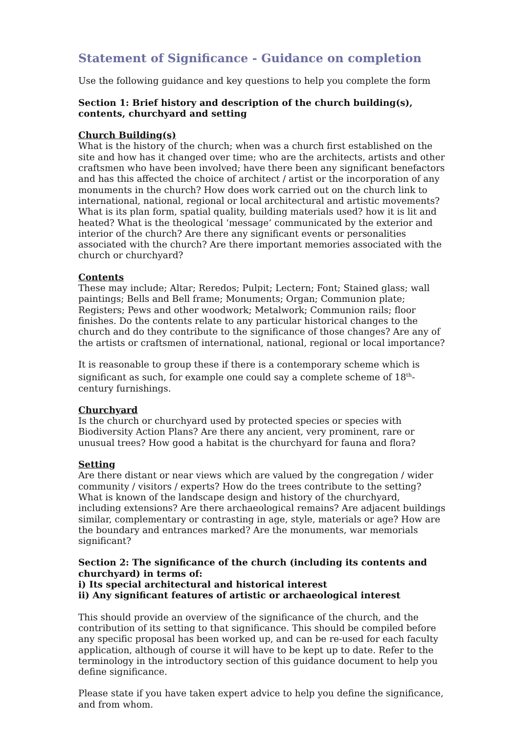Statement of Significance - Guidance on completion
Use the following guidance and key questions to help you complete the form
Section 1: Brief history and description of the church building(s), contents, churchyard and setting
Church Building(s)
What is the history of the church; when was a church first established on the site and how has it changed over time; who are the architects, artists and other craftsmen who have been involved; have there been any significant benefactors and has this affected the choice of architect / artist or the incorporation of any monuments in the church? How does work carried out on the church link to international, national, regional or local architectural and artistic movements? What is its plan form, spatial quality, building materials used? how it is lit and heated? What is the theological ‘message’ communicated by the exterior and interior of the church? Are there any significant events or personalities associated with the church? Are there important memories associated with the church or churchyard?
Contents
These may include; Altar; Reredos; Pulpit; Lectern; Font; Stained glass; wall paintings; Bells and Bell frame; Monuments; Organ; Communion plate; Registers; Pews and other woodwork; Metalwork; Communion rails; floor finishes. Do the contents relate to any particular historical changes to the church and do they contribute to the significance of those changes? Are any of the artists or craftsmen of international, national, regional or local importance?
It is reasonable to group these if there is a contemporary scheme which is significant as such, for example one could say a complete scheme of 18<sup>th</sup>-century furnishings.
Churchyard
Is the church or churchyard used by protected species or species with Biodiversity Action Plans? Are there any ancient, very prominent, rare or unusual trees? How good a habitat is the churchyard for fauna and flora?
Setting
Are there distant or near views which are valued by the congregation / wider community / visitors / experts? How do the trees contribute to the setting? What is known of the landscape design and history of the churchyard, including extensions? Are there archaeological remains? Are adjacent buildings similar, complementary or contrasting in age, style, materials or age? How are the boundary and entrances marked? Are the monuments, war memorials significant?
Section 2: The significance of the church (including its contents and churchyard) in terms of:
i) Its special architectural and historical interest
ii) Any significant features of artistic or archaeological interest
This should provide an overview of the significance of the church, and the contribution of its setting to that significance. This should be compiled before any specific proposal has been worked up, and can be re-used for each faculty application, although of course it will have to be kept up to date. Refer to the terminology in the introductory section of this guidance document to help you define significance.
Please state if you have taken expert advice to help you define the significance, and from whom.